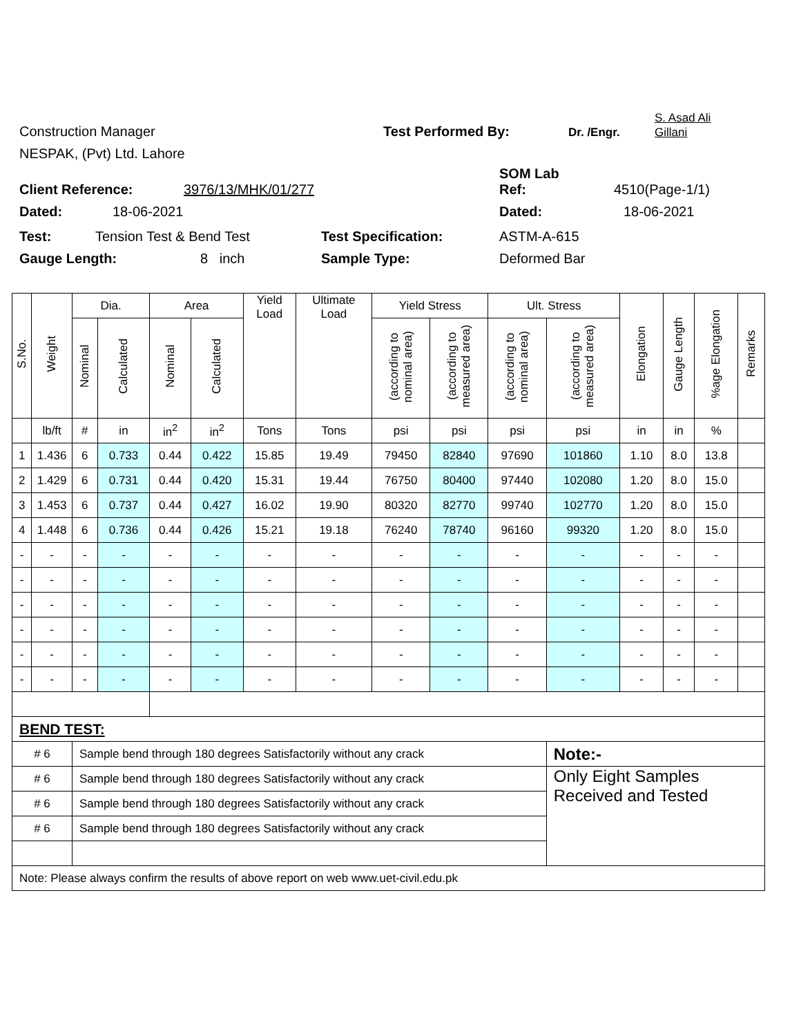Construction Manager Test Performed By: Dr. /Engr. S. Asad Ali
Gillani
NESPAK, (Pvt) Ltd. Lahore
Client Reference: 3976/13/MHK/01/277 SOM Lab
Ref: 4510(Page-1/1)
Dated: 18-06-2021 Dated: 18-06-2021
Test: Tension Test & Bend Test Test Specification: ASTM-A-615
Gauge Length: 8 inch Sample Type: Deformed Bar
| S.No. | Weight | Dia. | | Area | | Yield Load | Ultimate Load | Yield Stress | | Ult. Stress | | Elongation | Gauge Length | %age Elongation | Remarks |
| --- | --- | --- | --- | --- | --- | --- | --- | --- | --- | --- | --- | --- | --- | --- | --- |
| | | Nominal | Calculated | Nominal | Calculated | | | (according to nominal area) | (according to measured area) | (according to nominal area) | (according to measured area) | | | | |
| | lb/ft | # | in | in<sup>2</sup> | in<sup>2</sup> | Tons | Tons | psi | psi | psi | psi | in | in | % | |
| 1 | 1.436 | 6 | 0.733 | 0.44 | 0.422 | 15.85 | 19.49 | 79450 | 82840 | 97690 | 101860 | 1.10 | 8.0 | 13.8 | |
| 2 | 1.429 | 6 | 0.731 | 0.44 | 0.420 | 15.31 | 19.44 | 76750 | 80400 | 97440 | 102080 | 1.20 | 8.0 | 15.0 | |
| 3 | 1.453 | 6 | 0.737 | 0.44 | 0.427 | 16.02 | 19.90 | 80320 | 82770 | 99740 | 102770 | 1.20 | 8.0 | 15.0 | |
| 4 | 1.448 | 6 | 0.736 | 0.44 | 0.426 | 15.21 | 19.18 | 76240 | 78740 | 96160 | 99320 | 1.20 | 8.0 | 15.0 | |
| - | - | - | - | - | - | - | - | - | - | - | - | - | - | - | |
| - | - | - | - | - | - | - | - | - | - | - | - | - | - | - | |
| - | - | - | - | - | - | - | - | - | - | - | - | - | - | - | |
| - | - | - | - | - | - | - | - | - | - | - | - | - | - | - | |
| - | - | - | - | - | - | - | - | - | - | - | - | - | - | - | |
| - | - | - | - | - | - | - | - | - | - | - | - | - | - | - | |
| BEND TEST: | | | | | | | | | | | | | | | |
| # 6 | | Sample bend through 180 degrees Satisfactorily without any crack | | | | | | | | | Note:- | | | | |
| # 6 | | Sample bend through 180 degrees Satisfactorily without any crack | | | | | | | | | Only Eight Samples Received and Tested | | | | |
| # 6 | | Sample bend through 180 degrees Satisfactorily without any crack | | | | | | | | | | | | | |
| # 6 | | Sample bend through 180 degrees Satisfactorily without any crack | | | | | | | | | | | | | |
| Note: Please always confirm the results of above report on web www.uet-civil.edu.pk | | | | | | | | | | | | | | | |